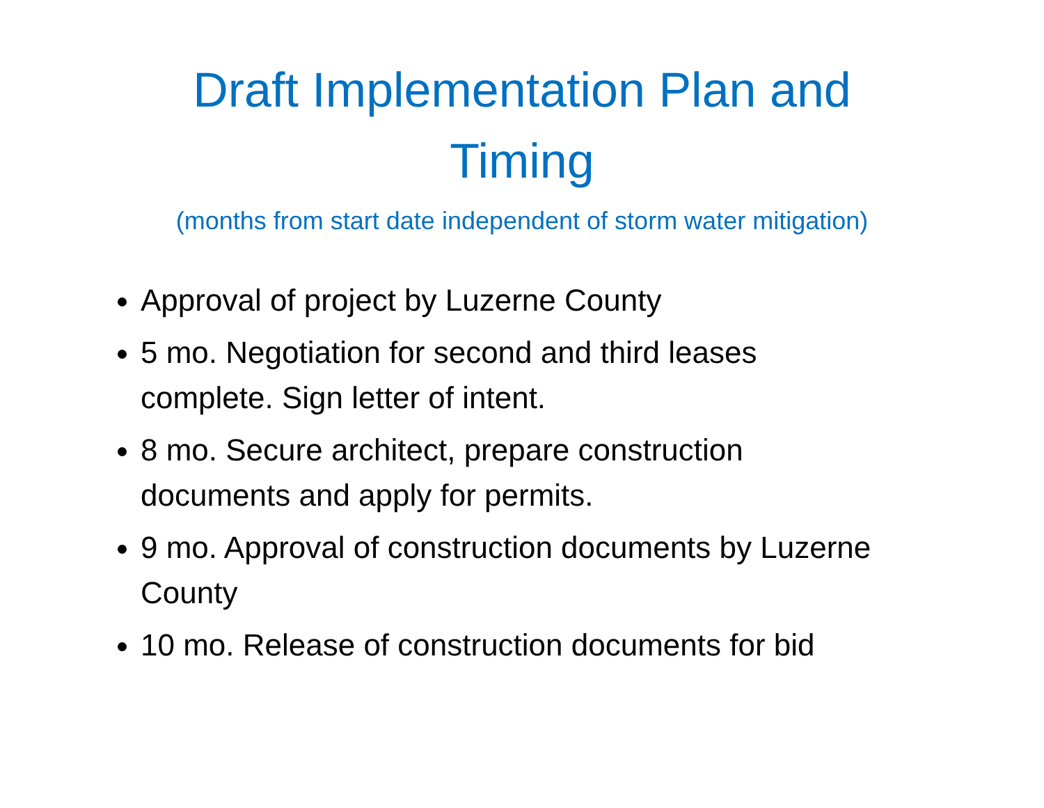Draft Implementation Plan and
Timing
(months from start date independent of storm water mitigation)
Approval of project by Luzerne County
5 mo. Negotiation for second and third leases complete. Sign letter of intent.
8 mo. Secure architect, prepare construction documents and apply for permits.
9 mo. Approval of construction documents by Luzerne County
10 mo. Release of construction documents for bid